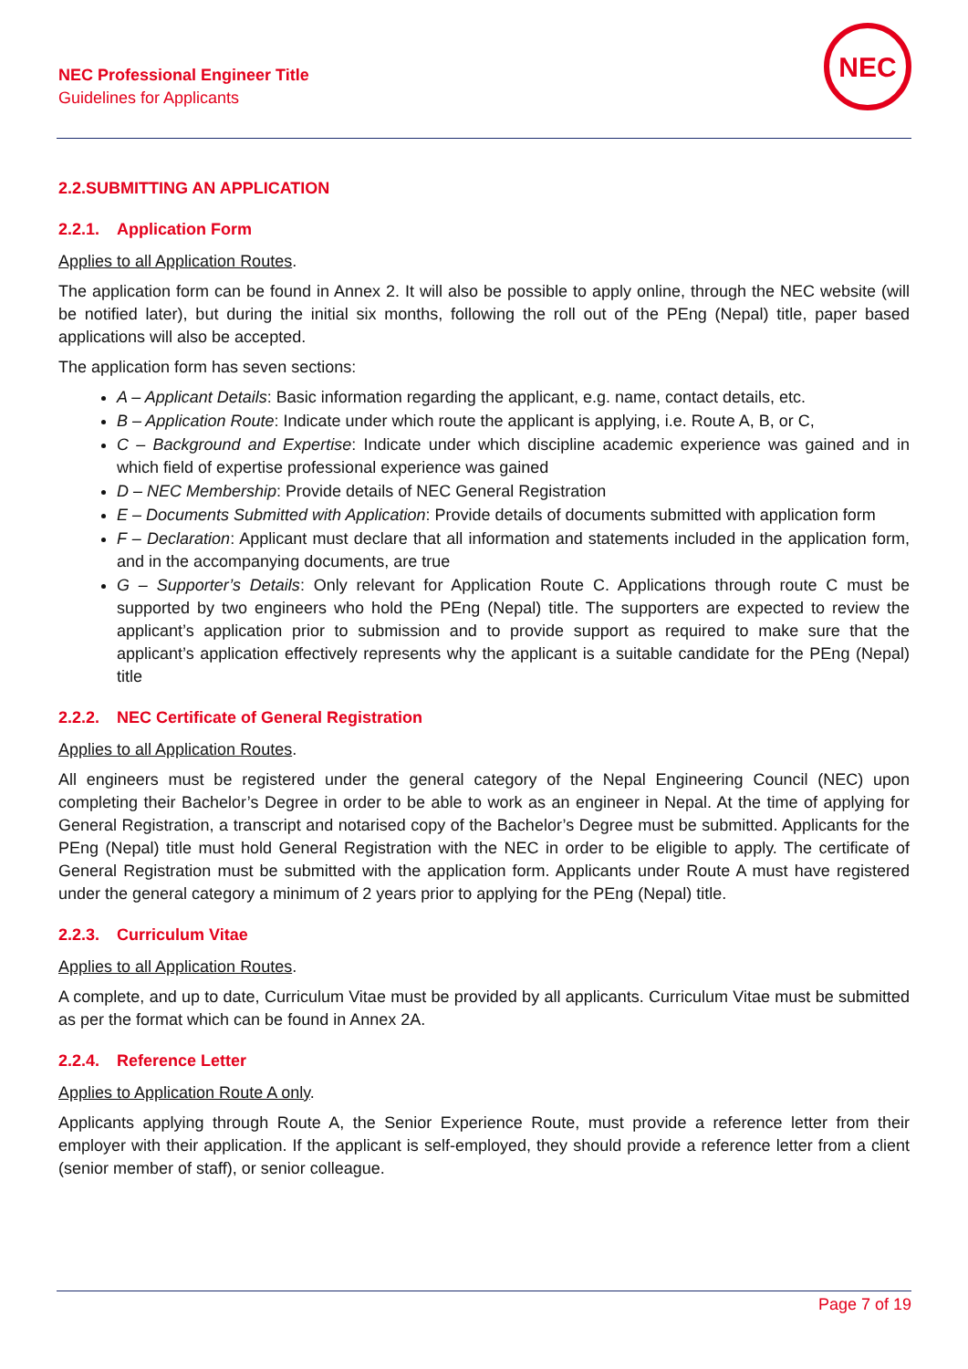NEC Professional Engineer Title
Guidelines for Applicants
NEC
2.2.SUBMITTING AN APPLICATION
2.2.1. Application Form
Applies to all Application Routes.
The application form can be found in Annex 2. It will also be possible to apply online, through the NEC website (will be notified later), but during the initial six months, following the roll out of the PEng (Nepal) title, paper based applications will also be accepted.
The application form has seven sections:
A – Applicant Details: Basic information regarding the applicant, e.g. name, contact details, etc.
B – Application Route: Indicate under which route the applicant is applying, i.e. Route A, B, or C,
C – Background and Expertise: Indicate under which discipline academic experience was gained and in which field of expertise professional experience was gained
D – NEC Membership: Provide details of NEC General Registration
E – Documents Submitted with Application: Provide details of documents submitted with application form
F – Declaration: Applicant must declare that all information and statements included in the application form, and in the accompanying documents, are true
G – Supporter’s Details: Only relevant for Application Route C. Applications through route C must be supported by two engineers who hold the PEng (Nepal) title. The supporters are expected to review the applicant’s application prior to submission and to provide support as required to make sure that the applicant’s application effectively represents why the applicant is a suitable candidate for the PEng (Nepal) title
2.2.2. NEC Certificate of General Registration
Applies to all Application Routes.
All engineers must be registered under the general category of the Nepal Engineering Council (NEC) upon completing their Bachelor’s Degree in order to be able to work as an engineer in Nepal. At the time of applying for General Registration, a transcript and notarised copy of the Bachelor’s Degree must be submitted. Applicants for the PEng (Nepal) title must hold General Registration with the NEC in order to be eligible to apply. The certificate of General Registration must be submitted with the application form. Applicants under Route A must have registered under the general category a minimum of 2 years prior to applying for the PEng (Nepal) title.
2.2.3. Curriculum Vitae
Applies to all Application Routes.
A complete, and up to date, Curriculum Vitae must be provided by all applicants. Curriculum Vitae must be submitted as per the format which can be found in Annex 2A.
2.2.4. Reference Letter
Applies to Application Route A only.
Applicants applying through Route A, the Senior Experience Route, must provide a reference letter from their employer with their application. If the applicant is self-employed, they should provide a reference letter from a client (senior member of staff), or senior colleague.
Page 7 of 19